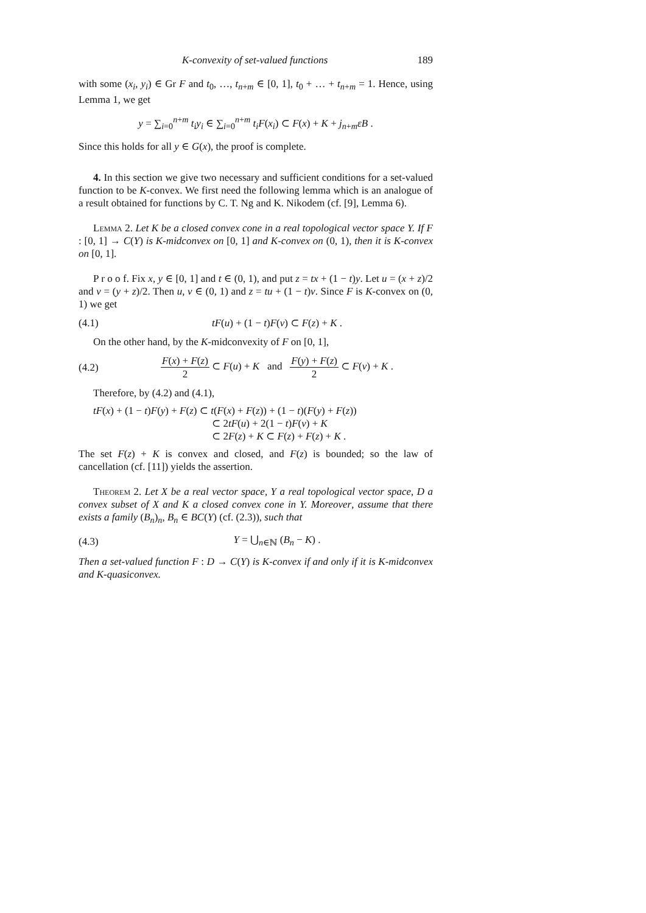K-convexity of set-valued functions 189
with some (x<sub>i</sub>, y<sub>i</sub>) ∈ Gr F and t<sub>0</sub>, …, t<sub>n+m</sub> ∈ [0, 1], t<sub>0</sub> + … + t<sub>n+m</sub> = 1. Hence, using Lemma 1, we get
y = ∑<sub>i=0</sub><sup>n+m</sup> t<sub>i</sub>y<sub>i</sub> ∈ ∑<sub>i=0</sub><sup>n+m</sup> t<sub>i</sub>F(x<sub>i</sub>) ⊂ F(x) + K + j<sub>n+m</sub>εB .
Since this holds for all y ∈ G(x), the proof is complete.
4. In this section we give two necessary and sufficient conditions for a set-valued function to be K-convex. We first need the following lemma which is an analogue of a result obtained for functions by C. T. Ng and K. Nikodem (cf. [9], Lemma 6).
Lemma 2. Let K be a closed convex cone in a real topological vector space Y. If F : [0, 1] → C(Y) is K-midconvex on [0, 1] and K-convex on (0, 1), then it is K-convex on [0, 1].
P r o o f. Fix x, y ∈ [0, 1] and t ∈ (0, 1), and put z = tx + (1 − t)y. Let u = (x + z)/2 and v = (y + z)/2. Then u, v ∈ (0, 1) and z = tu + (1 − t)v. Since F is K-convex on (0, 1) we get
(4.1) tF(u) + (1 − t)F(v) ⊂ F(z) + K .
On the other hand, by the K-midconvexity of F on [0, 1],
(4.2) F(x) + F(z) 2 ⊂ F(u) + K and F(y) + F(z) 2 ⊂ F(v) + K .
Therefore, by (4.2) and (4.1),
tF(x) + (1 − t)F(y) + F(z) ⊂ t(F(x) + F(z)) + (1 − t)(F(y) + F(z))
⊂ 2tF(u) + 2(1 − t)F(v) + K
⊂ 2F(z) + K ⊂ F(z) + F(z) + K .
The set F(z) + K is convex and closed, and F(z) is bounded; so the law of cancellation (cf. [11]) yields the assertion.
Theorem 2. Let X be a real vector space, Y a real topological vector space, D a convex subset of X and K a closed convex cone in Y. Moreover, assume that there exists a family (B<sub>n</sub>)<sub>n</sub>, B<sub>n</sub> ∈ BC(Y) (cf. (2.3)), such that
(4.3) Y = ⋃<sub>n∈ℕ</sub> (B<sub>n</sub> − K) .
Then a set-valued function F : D → C(Y) is K-convex if and only if it is K-midconvex and K-quasiconvex.